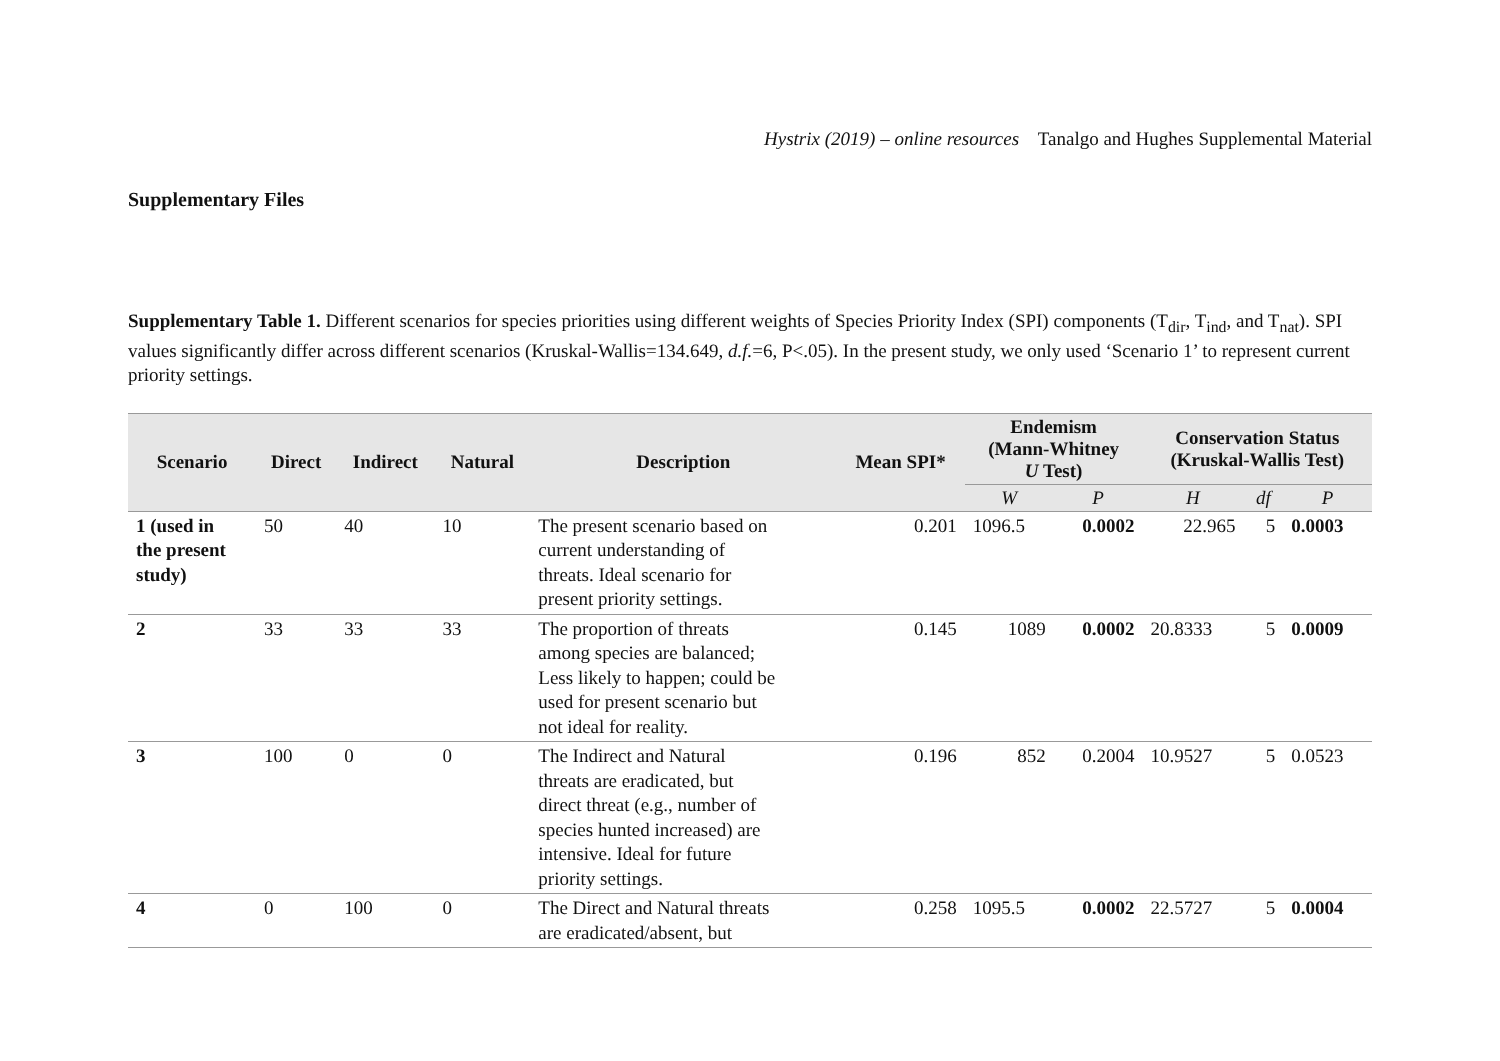Hystrix (2019) – online resources Tanalgo and Hughes Supplemental Material
Supplementary Files
Supplementary Table 1. Different scenarios for species priorities using different weights of Species Priority Index (SPI) components (T<sub>dir</sub>, T<sub>ind</sub>, and T<sub>nat</sub>). SPI values significantly differ across different scenarios (Kruskal-Wallis=134.649, d.f.=6, P<.05). In the present study, we only used ‘Scenario 1’ to represent current priority settings.
| Scenario | Direct | Indirect | Natural | Description | Mean SPI* | Endemism (Mann-Whitney U Test) | | Conservation Status (Kruskal-Wallis Test) | | |
| --- | --- | --- | --- | --- | --- | --- | --- | --- | --- | --- |
| | | | | | | W | P | H | df | P |
| 1 (used in the present study) | 50 | 40 | 10 | The present scenario based on current understanding of threats. Ideal scenario for present priority settings. | 0.201 | 1096.5 | 0.0002 | 22.965 | 5 | 0.0003 |
| 2 | 33 | 33 | 33 | The proportion of threats among species are balanced; Less likely to happen; could be used for present scenario but not ideal for reality. | 0.145 | 1089 | 0.0002 | 20.8333 | 5 | 0.0009 |
| 3 | 100 | 0 | 0 | The Indirect and Natural threats are eradicated, but direct threat (e.g., number of species hunted increased) are intensive. Ideal for future priority settings. | 0.196 | 852 | 0.2004 | 10.9527 | 5 | 0.0523 |
| 4 | 0 | 100 | 0 | The Direct and Natural threats are eradicated/absent, but | 0.258 | 1095.5 | 0.0002 | 22.5727 | 5 | 0.0004 |